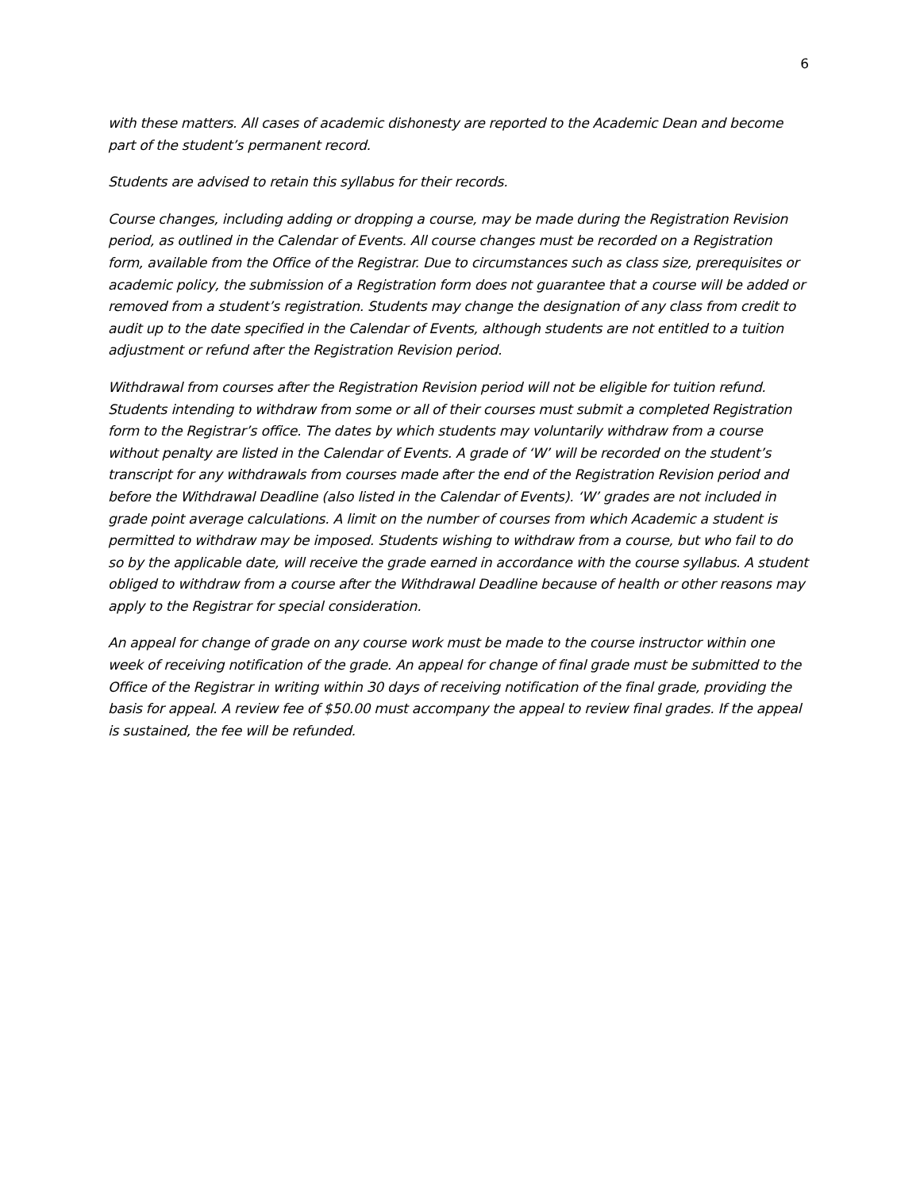6
with these matters. All cases of academic dishonesty are reported to the Academic Dean and become part of the student’s permanent record.
Students are advised to retain this syllabus for their records.
Course changes, including adding or dropping a course, may be made during the Registration Revision period, as outlined in the Calendar of Events. All course changes must be recorded on a Registration form, available from the Office of the Registrar. Due to circumstances such as class size, prerequisites or academic policy, the submission of a Registration form does not guarantee that a course will be added or removed from a student’s registration. Students may change the designation of any class from credit to audit up to the date specified in the Calendar of Events, although students are not entitled to a tuition adjustment or refund after the Registration Revision period.
Withdrawal from courses after the Registration Revision period will not be eligible for tuition refund. Students intending to withdraw from some or all of their courses must submit a completed Registration form to the Registrar’s office. The dates by which students may voluntarily withdraw from a course without penalty are listed in the Calendar of Events. A grade of ‘W’ will be recorded on the student’s transcript for any withdrawals from courses made after the end of the Registration Revision period and before the Withdrawal Deadline (also listed in the Calendar of Events). ‘W’ grades are not included in grade point average calculations. A limit on the number of courses from which Academic a student is permitted to withdraw may be imposed. Students wishing to withdraw from a course, but who fail to do so by the applicable date, will receive the grade earned in accordance with the course syllabus. A student obliged to withdraw from a course after the Withdrawal Deadline because of health or other reasons may apply to the Registrar for special consideration.
An appeal for change of grade on any course work must be made to the course instructor within one week of receiving notification of the grade. An appeal for change of final grade must be submitted to the Office of the Registrar in writing within 30 days of receiving notification of the final grade, providing the basis for appeal. A review fee of $50.00 must accompany the appeal to review final grades. If the appeal is sustained, the fee will be refunded.